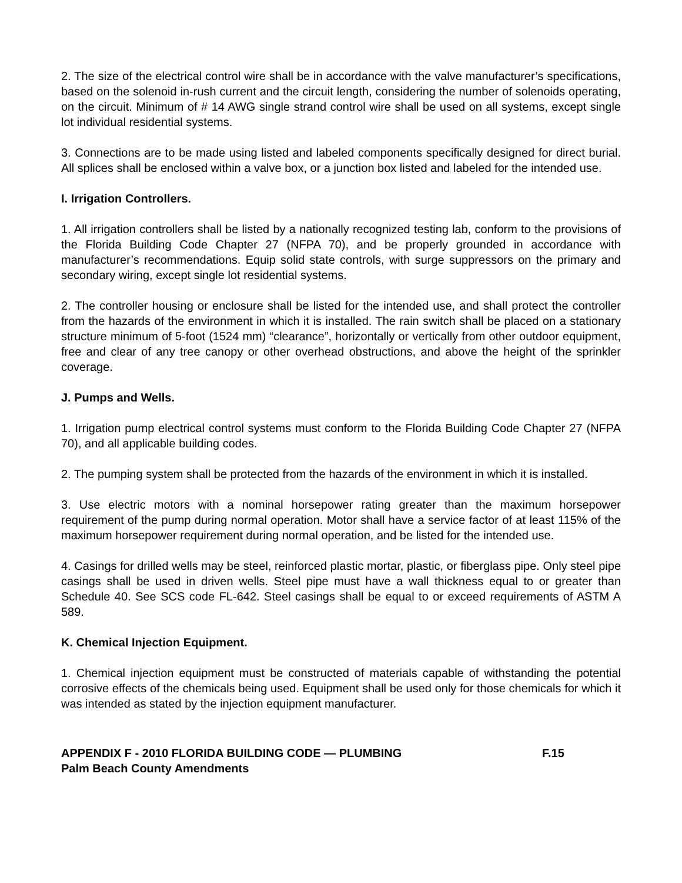2. The size of the electrical control wire shall be in accordance with the valve manufacturer’s specifications, based on the solenoid in-rush current and the circuit length, considering the number of solenoids operating, on the circuit. Minimum of # 14 AWG single strand control wire shall be used on all systems, except single lot individual residential systems.
3. Connections are to be made using listed and labeled components specifically designed for direct burial. All splices shall be enclosed within a valve box, or a junction box listed and labeled for the intended use.
I. Irrigation Controllers.
1. All irrigation controllers shall be listed by a nationally recognized testing lab, conform to the provisions of the Florida Building Code Chapter 27 (NFPA 70), and be properly grounded in accordance with manufacturer’s recommendations. Equip solid state controls, with surge suppressors on the primary and secondary wiring, except single lot residential systems.
2. The controller housing or enclosure shall be listed for the intended use, and shall protect the controller from the hazards of the environment in which it is installed. The rain switch shall be placed on a stationary structure minimum of 5-foot (1524 mm) “clearance”, horizontally or vertically from other outdoor equipment, free and clear of any tree canopy or other overhead obstructions, and above the height of the sprinkler coverage.
J. Pumps and Wells.
1. Irrigation pump electrical control systems must conform to the Florida Building Code Chapter 27 (NFPA 70), and all applicable building codes.
2. The pumping system shall be protected from the hazards of the environment in which it is installed.
3. Use electric motors with a nominal horsepower rating greater than the maximum horsepower requirement of the pump during normal operation. Motor shall have a service factor of at least 115% of the maximum horsepower requirement during normal operation, and be listed for the intended use.
4. Casings for drilled wells may be steel, reinforced plastic mortar, plastic, or fiberglass pipe. Only steel pipe casings shall be used in driven wells. Steel pipe must have a wall thickness equal to or greater than Schedule 40. See SCS code FL-642. Steel casings shall be equal to or exceed requirements of ASTM A 589.
K. Chemical Injection Equipment.
1. Chemical injection equipment must be constructed of materials capable of withstanding the potential corrosive effects of the chemicals being used. Equipment shall be used only for those chemicals for which it was intended as stated by the injection equipment manufacturer.
APPENDIX F - 2010 FLORIDA BUILDING CODE — PLUMBING F.15
Palm Beach County Amendments